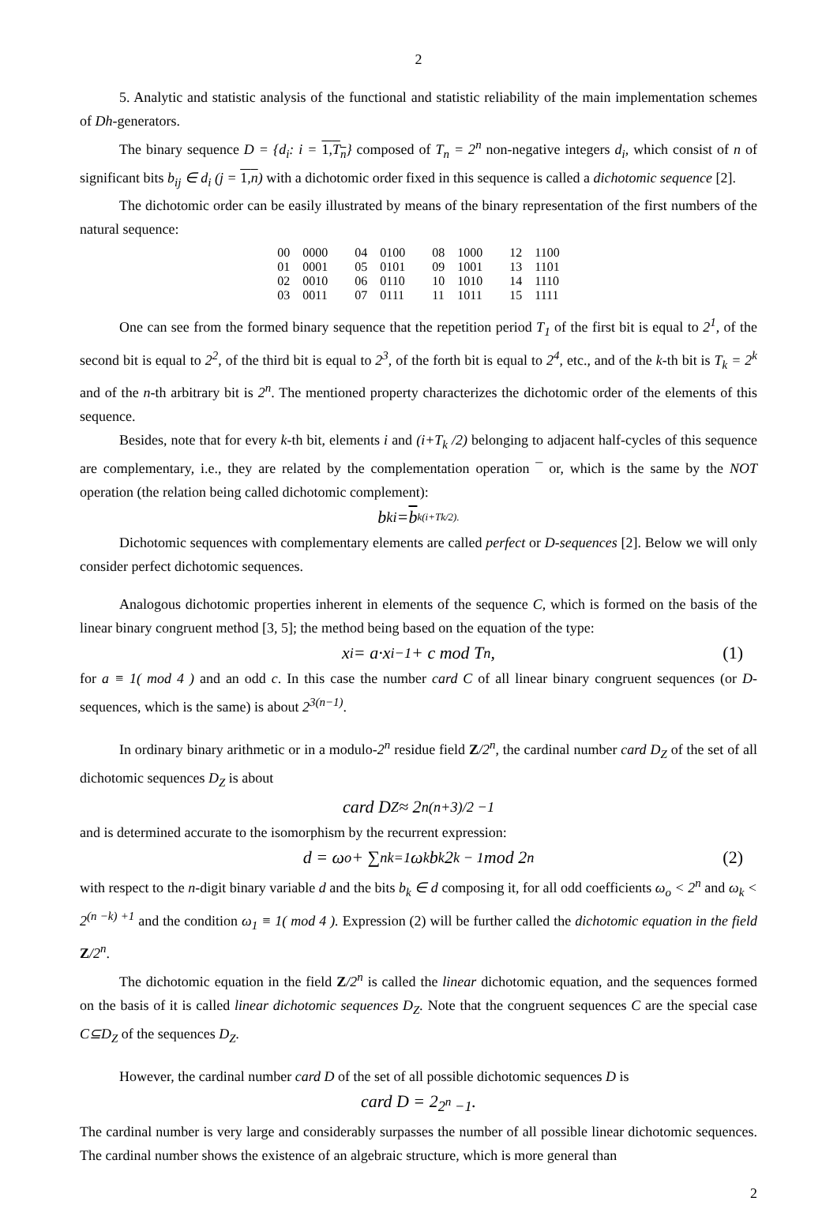2
5. Analytic and statistic analysis of the functional and statistic reliability of the main implementation schemes of Dh-generators.
The binary sequence D = {d<sub>i</sub>: i = 1,T<sub>n</sub>} composed of T<sub>n</sub> = 2<sup>n</sup> non-negative integers d<sub>i</sub>, which consist of n of significant bits b<sub>ij</sub> ∈ d<sub>i</sub> (j = 1,n) with a dichotomic order fixed in this sequence is called a dichotomic sequence [2].
The dichotomic order can be easily illustrated by means of the binary representation of the first numbers of the natural sequence:
| 00 | 0000 | 04 | 0100 | 08 | 1000 | 12 | 1100 |
| 01 | 0001 | 05 | 0101 | 09 | 1001 | 13 | 1101 |
| 02 | 0010 | 06 | 0110 | 10 | 1010 | 14 | 1110 |
| 03 | 0011 | 07 | 0111 | 11 | 1011 | 15 | 1111 |
One can see from the formed binary sequence that the repetition period T<sub>1</sub> of the first bit is equal to 2<sup>1</sup>, of the second bit is equal to 2<sup>2</sup>, of the third bit is equal to 2<sup>3</sup>, of the forth bit is equal to 2<sup>4</sup>, etc., and of the k-th bit is T<sub>k</sub> = 2<sup>k</sup> and of the n-th arbitrary bit is 2<sup>n</sup>. The mentioned property characterizes the dichotomic order of the elements of this sequence.
Besides, note that for every k-th bit, elements i and (i+T<sub>k</sub> /2) belonging to adjacent half-cycles of this sequence are complementary, i.e., they are related by the complementation operation ¯ or, which is the same by the NOT operation (the relation being called dichotomic complement):
b<sub>ki</sub> = b<sub>k(i+Tk/2).</sub>
Dichotomic sequences with complementary elements are called perfect or D-sequences [2]. Below we will only consider perfect dichotomic sequences.
Analogous dichotomic properties inherent in elements of the sequence C, which is formed on the basis of the linear binary congruent method [3, 5]; the method being based on the equation of the type:
x<sub>i</sub> = a·x<sub>i−1</sub> + c mod T<sub>n</sub>, (1)
for a ≡ 1( mod 4 ) and an odd c. In this case the number card C of all linear binary congruent sequences (or D-sequences, which is the same) is about 2<sup>3(n−1)</sup>.
In ordinary binary arithmetic or in a modulo-2<sup>n</sup> residue field Z/2<sup>n</sup>, the cardinal number card D<sub>Z</sub> of the set of all dichotomic sequences D<sub>Z</sub> is about
card D<sub>Z</sub> ≈ 2<sup>n(n+3)/2 −1</sup>
and is determined accurate to the isomorphism by the recurrent expression:
d = ω<sub>o</sub> + ∑<sup>n</sup><sub>k=1</sub> ω<sub>k</sub> b<sub>k</sub> 2<sup>k − 1</sup> mod 2<sup>n</sup> (2)
with respect to the n-digit binary variable d and the bits b<sub>k</sub> ∈ d composing it, for all odd coefficients ω<sub>o</sub> < 2<sup>n</sup> and ω<sub>k</sub> < 2<sup>(n −k) +1</sup> and the condition ω<sub>1</sub> ≡ 1( mod 4 ). Expression (2) will be further called the dichotomic equation in the field Z/2<sup>n</sup>.
The dichotomic equation in the field Z/2<sup>n</sup> is called the linear dichotomic equation, and the sequences formed on the basis of it is called linear dichotomic sequences D<sub>Z</sub>. Note that the congruent sequences C are the special case C⊆D<sub>Z</sub> of the sequences D<sub>Z</sub>.
However, the cardinal number card D of the set of all possible dichotomic sequences D is
card D = 2<sup>2<sup>n</sup> −1</sup>.
The cardinal number is very large and considerably surpasses the number of all possible linear dichotomic sequences. The cardinal number shows the existence of an algebraic structure, which is more general than
2